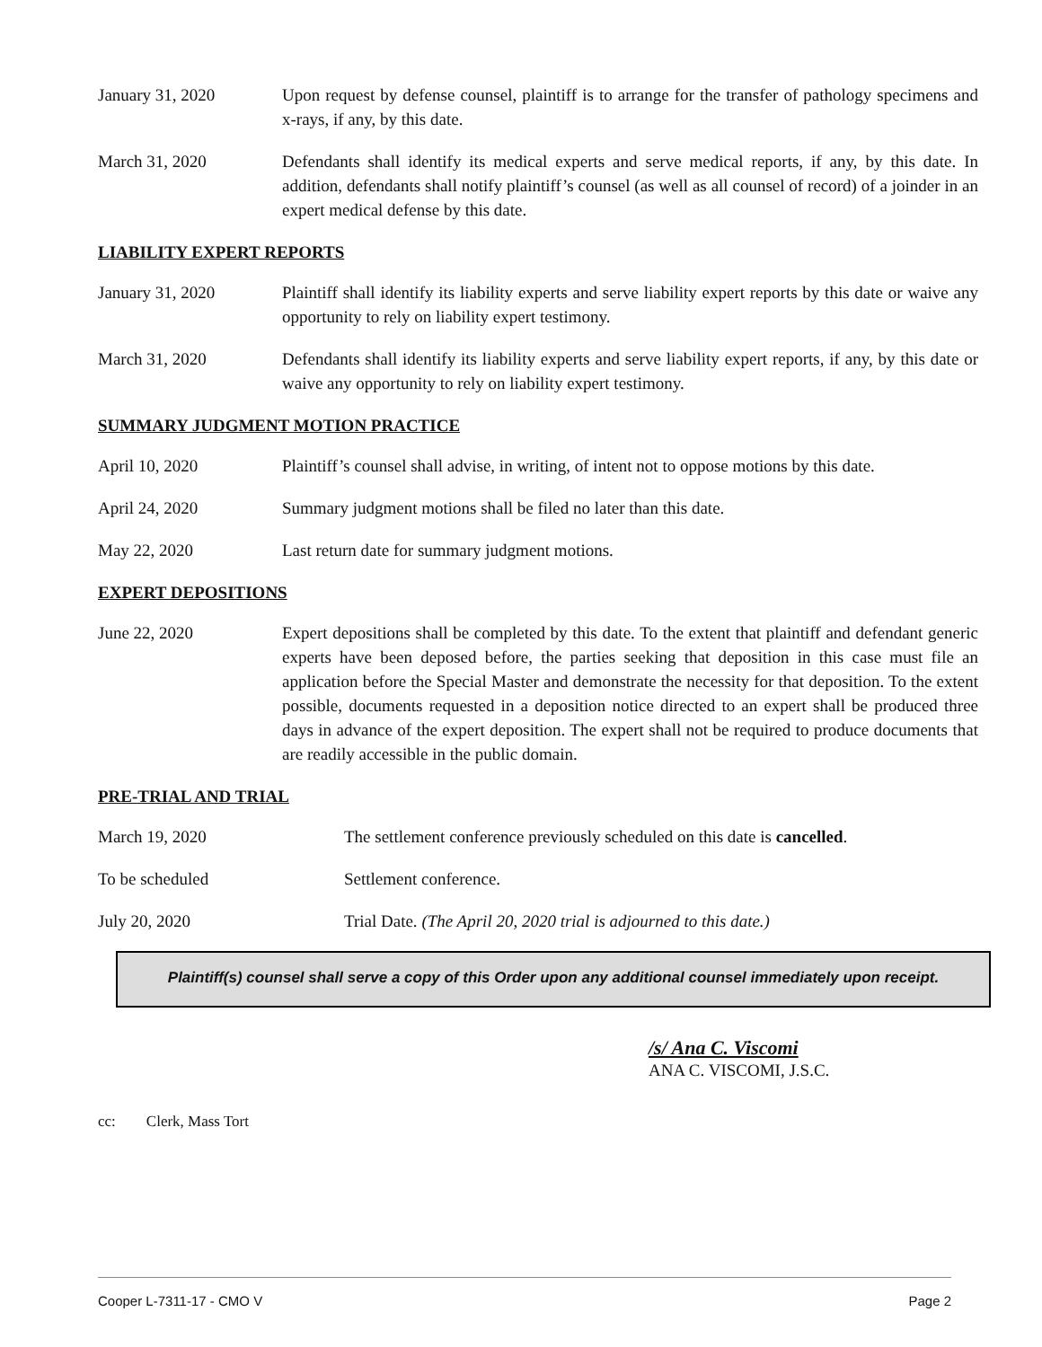January 31, 2020 Upon request by defense counsel, plaintiff is to arrange for the transfer of pathology specimens and x-rays, if any, by this date.
March 31, 2020 Defendants shall identify its medical experts and serve medical reports, if any, by this date. In addition, defendants shall notify plaintiff’s counsel (as well as all counsel of record) of a joinder in an expert medical defense by this date.
LIABILITY EXPERT REPORTS
January 31, 2020 Plaintiff shall identify its liability experts and serve liability expert reports by this date or waive any opportunity to rely on liability expert testimony.
March 31, 2020 Defendants shall identify its liability experts and serve liability expert reports, if any, by this date or waive any opportunity to rely on liability expert testimony.
SUMMARY JUDGMENT MOTION PRACTICE
April 10, 2020 Plaintiff’s counsel shall advise, in writing, of intent not to oppose motions by this date.
April 24, 2020 Summary judgment motions shall be filed no later than this date.
May 22, 2020 Last return date for summary judgment motions.
EXPERT DEPOSITIONS
June 22, 2020 Expert depositions shall be completed by this date. To the extent that plaintiff and defendant generic experts have been deposed before, the parties seeking that deposition in this case must file an application before the Special Master and demonstrate the necessity for that deposition. To the extent possible, documents requested in a deposition notice directed to an expert shall be produced three days in advance of the expert deposition. The expert shall not be required to produce documents that are readily accessible in the public domain.
PRE-TRIAL AND TRIAL
March 19, 2020 The settlement conference previously scheduled on this date is cancelled.
To be scheduled Settlement conference.
July 20, 2020 Trial Date. (The April 20, 2020 trial is adjourned to this date.)
Plaintiff(s) counsel shall serve a copy of this Order upon any additional counsel immediately upon receipt.
/s/ Ana C. Viscomi
ANA C. VISCOMI, J.S.C.
cc: Clerk, Mass Tort
Cooper L-7311-17 - CMO V Page 2